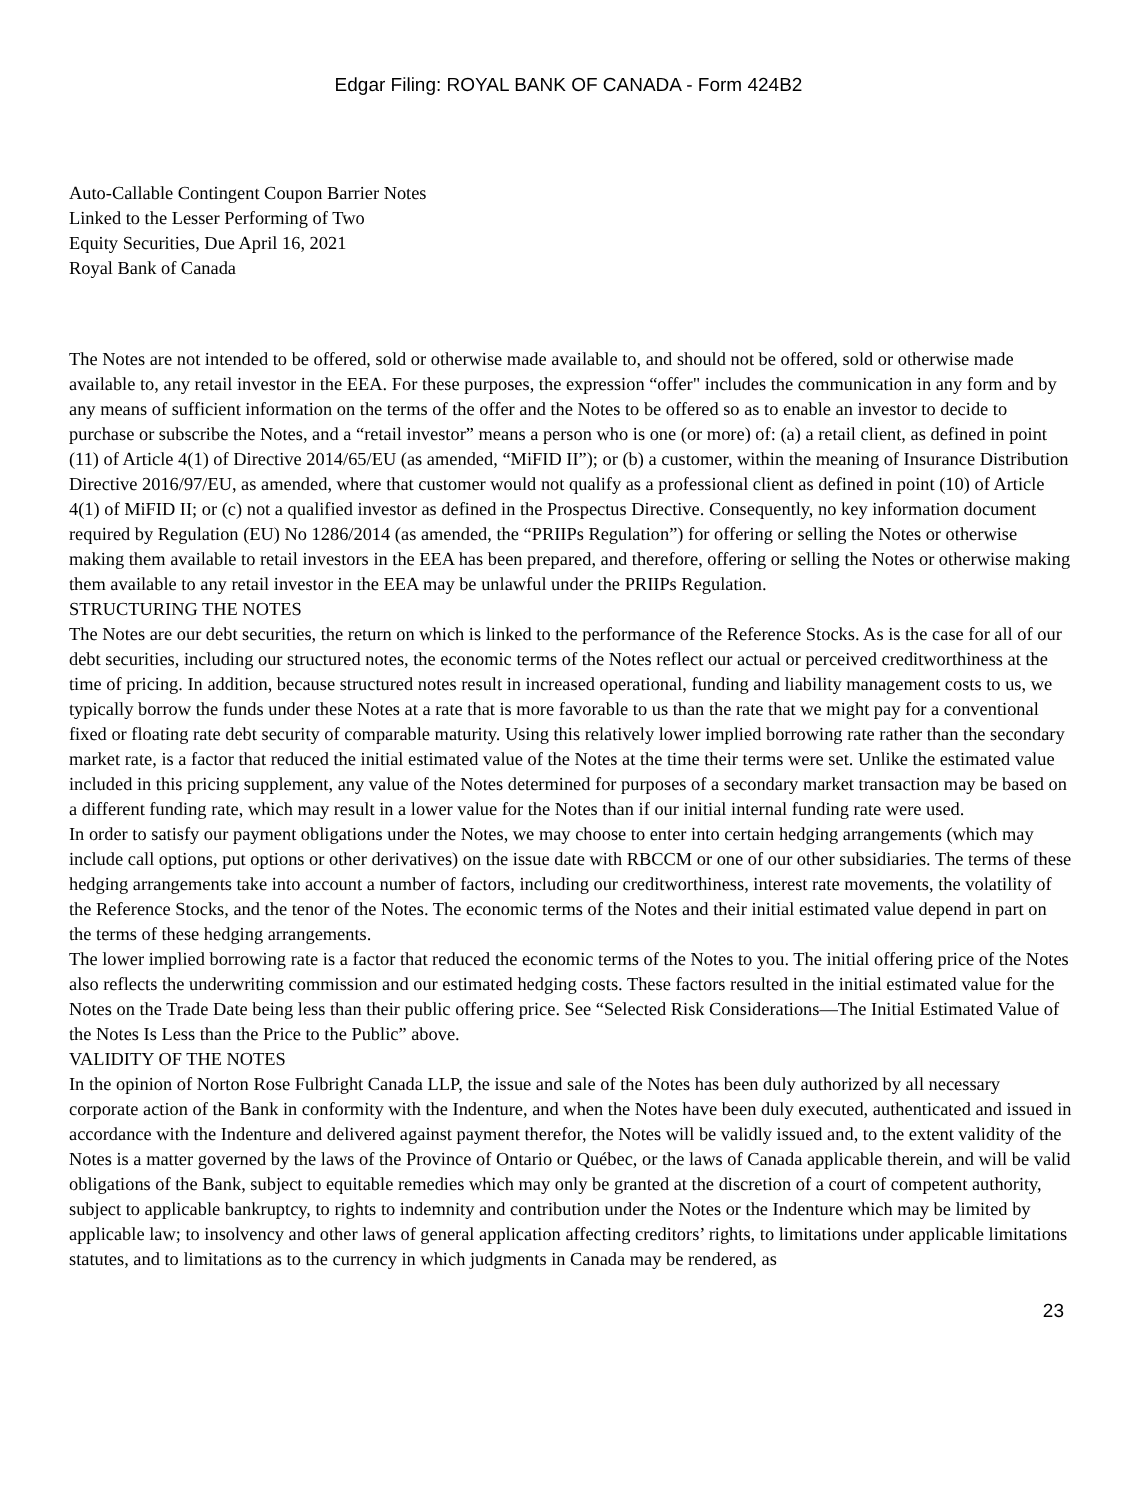Edgar Filing: ROYAL BANK OF CANADA - Form 424B2
Auto-Callable Contingent Coupon Barrier Notes
Linked to the Lesser Performing of Two
Equity Securities, Due April 16, 2021
Royal Bank of Canada
The Notes are not intended to be offered, sold or otherwise made available to, and should not be offered, sold or otherwise made available to, any retail investor in the EEA. For these purposes, the expression “offer" includes the communication in any form and by any means of sufficient information on the terms of the offer and the Notes to be offered so as to enable an investor to decide to purchase or subscribe the Notes, and a “retail investor” means a person who is one (or more) of: (a) a retail client, as defined in point (11) of Article 4(1) of Directive 2014/65/EU (as amended, “MiFID II”); or (b) a customer, within the meaning of Insurance Distribution Directive 2016/97/EU, as amended, where that customer would not qualify as a professional client as defined in point (10) of Article 4(1) of MiFID II; or (c) not a qualified investor as defined in the Prospectus Directive. Consequently, no key information document required by Regulation (EU) No 1286/2014 (as amended, the “PRIIPs Regulation”) for offering or selling the Notes or otherwise making them available to retail investors in the EEA has been prepared, and therefore, offering or selling the Notes or otherwise making them available to any retail investor in the EEA may be unlawful under the PRIIPs Regulation.
STRUCTURING THE NOTES
The Notes are our debt securities, the return on which is linked to the performance of the Reference Stocks. As is the case for all of our debt securities, including our structured notes, the economic terms of the Notes reflect our actual or perceived creditworthiness at the time of pricing. In addition, because structured notes result in increased operational, funding and liability management costs to us, we typically borrow the funds under these Notes at a rate that is more favorable to us than the rate that we might pay for a conventional fixed or floating rate debt security of comparable maturity. Using this relatively lower implied borrowing rate rather than the secondary market rate, is a factor that reduced the initial estimated value of the Notes at the time their terms were set. Unlike the estimated value included in this pricing supplement, any value of the Notes determined for purposes of a secondary market transaction may be based on a different funding rate, which may result in a lower value for the Notes than if our initial internal funding rate were used.
In order to satisfy our payment obligations under the Notes, we may choose to enter into certain hedging arrangements (which may include call options, put options or other derivatives) on the issue date with RBCCM or one of our other subsidiaries. The terms of these hedging arrangements take into account a number of factors, including our creditworthiness, interest rate movements, the volatility of the Reference Stocks, and the tenor of the Notes. The economic terms of the Notes and their initial estimated value depend in part on the terms of these hedging arrangements.
The lower implied borrowing rate is a factor that reduced the economic terms of the Notes to you. The initial offering price of the Notes also reflects the underwriting commission and our estimated hedging costs. These factors resulted in the initial estimated value for the Notes on the Trade Date being less than their public offering price. See “Selected Risk Considerations—The Initial Estimated Value of the Notes Is Less than the Price to the Public” above.
VALIDITY OF THE NOTES
In the opinion of Norton Rose Fulbright Canada LLP, the issue and sale of the Notes has been duly authorized by all necessary corporate action of the Bank in conformity with the Indenture, and when the Notes have been duly executed, authenticated and issued in accordance with the Indenture and delivered against payment therefor, the Notes will be validly issued and, to the extent validity of the Notes is a matter governed by the laws of the Province of Ontario or Québec, or the laws of Canada applicable therein, and will be valid obligations of the Bank, subject to equitable remedies which may only be granted at the discretion of a court of competent authority, subject to applicable bankruptcy, to rights to indemnity and contribution under the Notes or the Indenture which may be limited by applicable law; to insolvency and other laws of general application affecting creditors’ rights, to limitations under applicable limitations statutes, and to limitations as to the currency in which judgments in Canada may be rendered, as
23